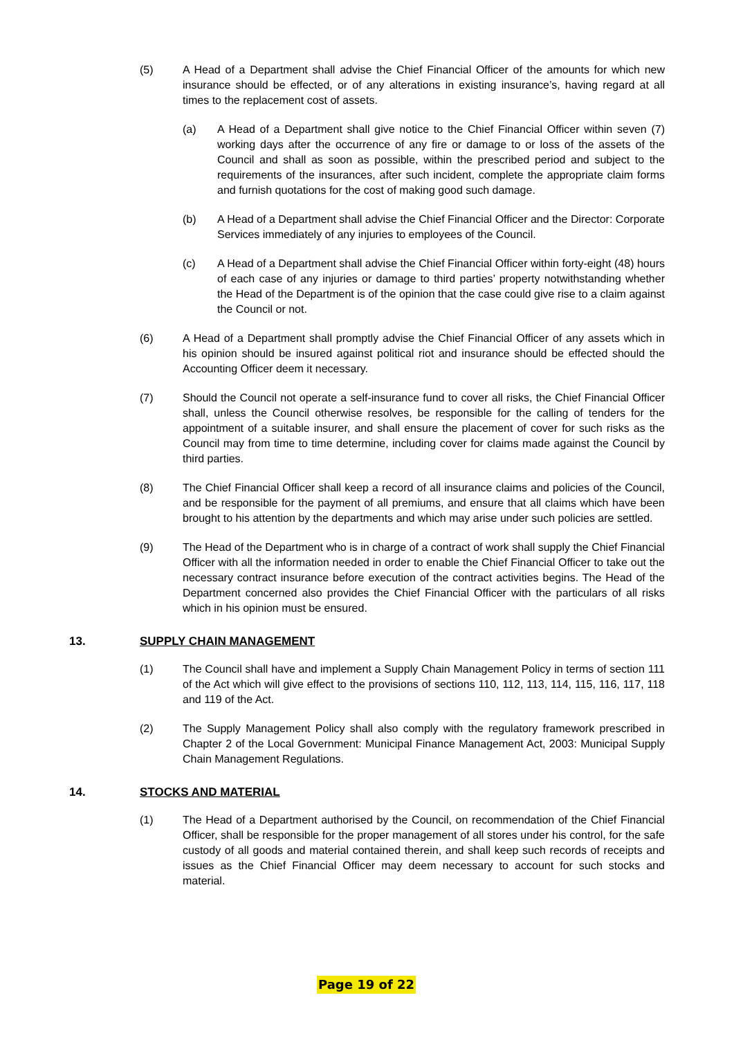(5) A Head of a Department shall advise the Chief Financial Officer of the amounts for which new insurance should be effected, or of any alterations in existing insurance’s, having regard at all times to the replacement cost of assets.
(a) A Head of a Department shall give notice to the Chief Financial Officer within seven (7) working days after the occurrence of any fire or damage to or loss of the assets of the Council and shall as soon as possible, within the prescribed period and subject to the requirements of the insurances, after such incident, complete the appropriate claim forms and furnish quotations for the cost of making good such damage.
(b) A Head of a Department shall advise the Chief Financial Officer and the Director: Corporate Services immediately of any injuries to employees of the Council.
(c) A Head of a Department shall advise the Chief Financial Officer within forty-eight (48) hours of each case of any injuries or damage to third parties’ property notwithstanding whether the Head of the Department is of the opinion that the case could give rise to a claim against the Council or not.
(6) A Head of a Department shall promptly advise the Chief Financial Officer of any assets which in his opinion should be insured against political riot and insurance should be effected should the Accounting Officer deem it necessary.
(7) Should the Council not operate a self-insurance fund to cover all risks, the Chief Financial Officer shall, unless the Council otherwise resolves, be responsible for the calling of tenders for the appointment of a suitable insurer, and shall ensure the placement of cover for such risks as the Council may from time to time determine, including cover for claims made against the Council by third parties.
(8) The Chief Financial Officer shall keep a record of all insurance claims and policies of the Council, and be responsible for the payment of all premiums, and ensure that all claims which have been brought to his attention by the departments and which may arise under such policies are settled.
(9) The Head of the Department who is in charge of a contract of work shall supply the Chief Financial Officer with all the information needed in order to enable the Chief Financial Officer to take out the necessary contract insurance before execution of the contract activities begins. The Head of the Department concerned also provides the Chief Financial Officer with the particulars of all risks which in his opinion must be ensured.
13. SUPPLY CHAIN MANAGEMENT
(1) The Council shall have and implement a Supply Chain Management Policy in terms of section 111 of the Act which will give effect to the provisions of sections 110, 112, 113, 114, 115, 116, 117, 118 and 119 of the Act.
(2) The Supply Management Policy shall also comply with the regulatory framework prescribed in Chapter 2 of the Local Government: Municipal Finance Management Act, 2003: Municipal Supply Chain Management Regulations.
14. STOCKS AND MATERIAL
(1) The Head of a Department authorised by the Council, on recommendation of the Chief Financial Officer, shall be responsible for the proper management of all stores under his control, for the safe custody of all goods and material contained therein, and shall keep such records of receipts and issues as the Chief Financial Officer may deem necessary to account for such stocks and material.
Page 19 of 22